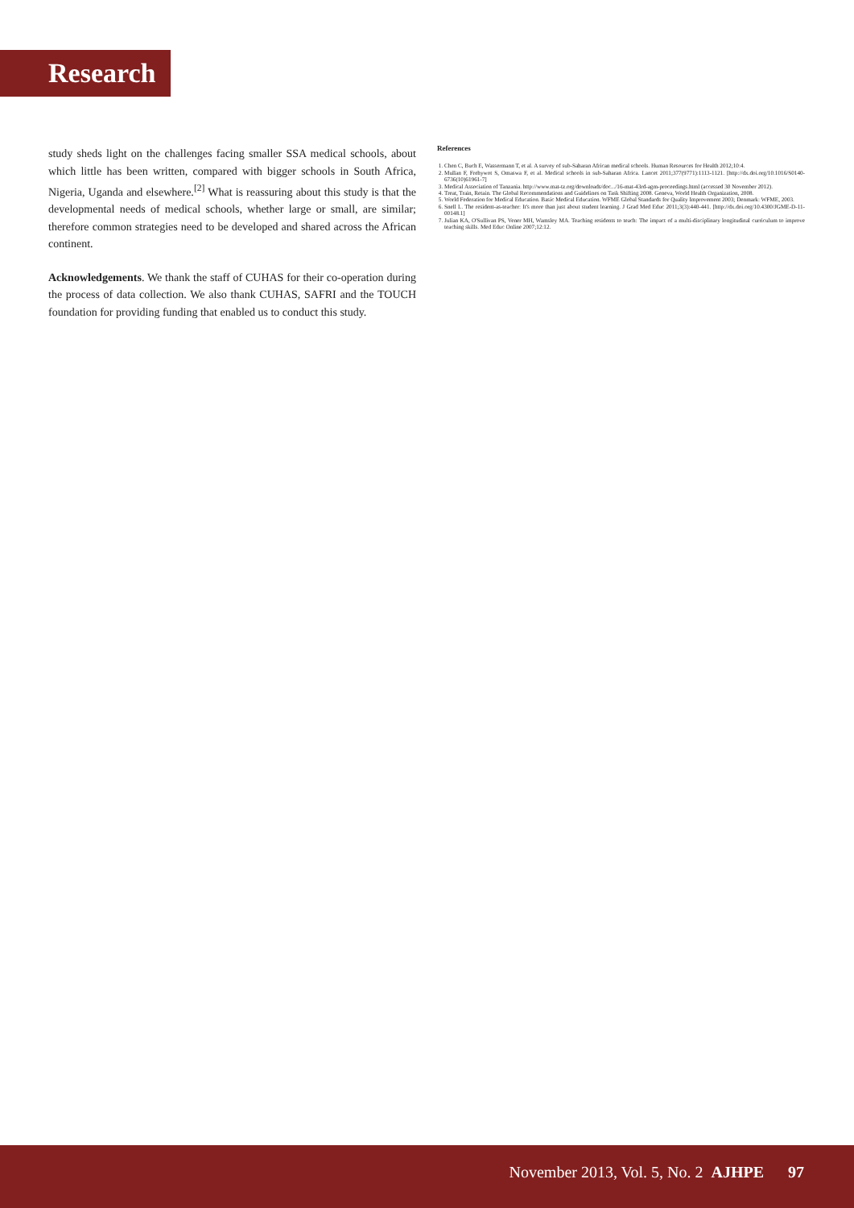Research
study sheds light on the challenges facing smaller SSA medical schools, about which little has been written, compared with bigger schools in South Africa, Nigeria, Uganda and elsewhere.<sup>[2]</sup> What is reassuring about this study is that the developmental needs of medical schools, whether large or small, are similar; therefore common strategies need to be developed and shared across the African continent.
Acknowledgements. We thank the staff of CUHAS for their co-operation during the process of data collection. We also thank CUHAS, SAFRI and the TOUCH foundation for providing funding that enabled us to conduct this study.
References
1. Chen C, Buch E, Wassermann T, et al. A survey of sub-Saharan African medical schools. Human Resources for Health 2012;10:4.
2. Mullan F, Frehywot S, Omaswa F, et al. Medical schools in sub-Saharan Africa. Lancet 2011;377(9771):1113-1121. [http://dx.doi.org/10.1016/S0140-6736(10)61961-7]
3. Medical Association of Tanzania. http://www.mat-tz.org/downloads/doc.../16-mat-43rd-agm-proceedings.html (accessed 30 November 2012).
4. Treat, Train, Retain. The Global Recommendations and Guidelines on Task Shifting 2008. Geneva, World Health Organization, 2008.
5. World Federation for Medical Education. Basic Medical Education. WFME Global Standards for Quality Improvement 2003; Denmark: WFME, 2003.
6. Snell L. The resident-as-teacher: It's more than just about student learning. J Grad Med Educ 2011;3(3):440-441. [http://dx.doi.org/10.4300/JGME-D-11-00148.1]
7. Julian KA, O'Sullivan PS, Vener MH, Wamsley MA. Teaching residents to teach: The impact of a multi-disciplinary longitudinal curriculum to improve teaching skills. Med Educ Online 2007;12:12.
November 2013, Vol. 5, No. 2 AJHPE 97